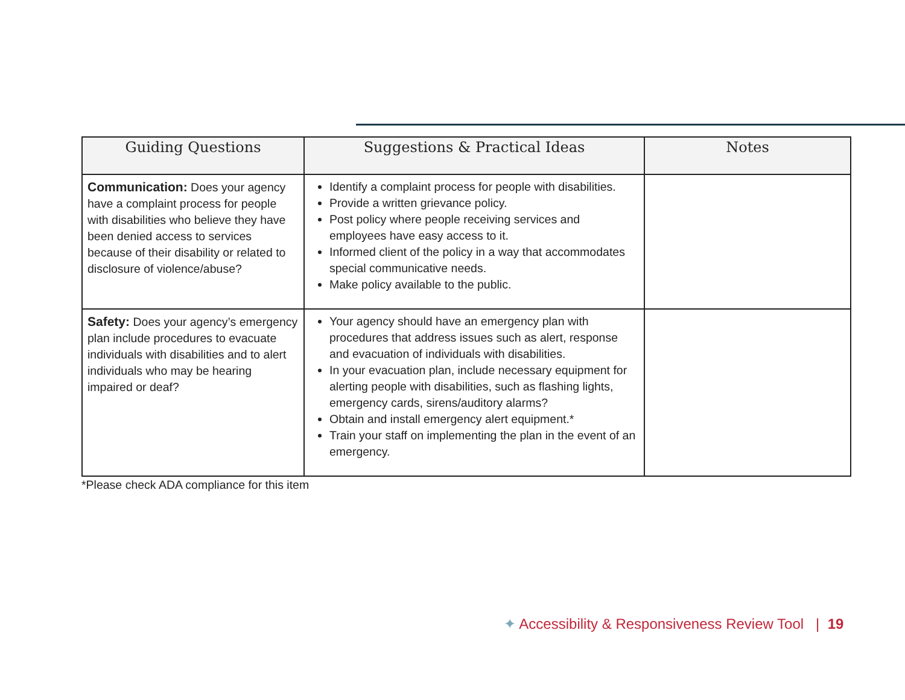| Guiding Questions | Suggestions & Practical Ideas | Notes |
| --- | --- | --- |
| Communication: Does your agency have a complaint process for people with disabilities who believe they have been denied access to services because of their disability or related to disclosure of violence/abuse? | Identify a complaint process for people with disabilities. Provide a written grievance policy. Post policy where people receiving services and employees have easy access to it. Informed client of the policy in a way that accommodates special communicative needs. Make policy available to the public. | |
| Safety: Does your agency’s emergency plan include procedures to evacuate individuals with disabilities and to alert individuals who may be hearing impaired or deaf? | Your agency should have an emergency plan with procedures that address issues such as alert, response and evacuation of individuals with disabilities. In your evacuation plan, include necessary equipment for alerting people with disabilities, such as flashing lights, emergency cards, sirens/auditory alarms? Obtain and install emergency alert equipment.* Train your staff on implementing the plan in the event of an emergency. | |
*Please check ADA compliance for this item
✦ Accessibility & Responsiveness Review Tool | 19